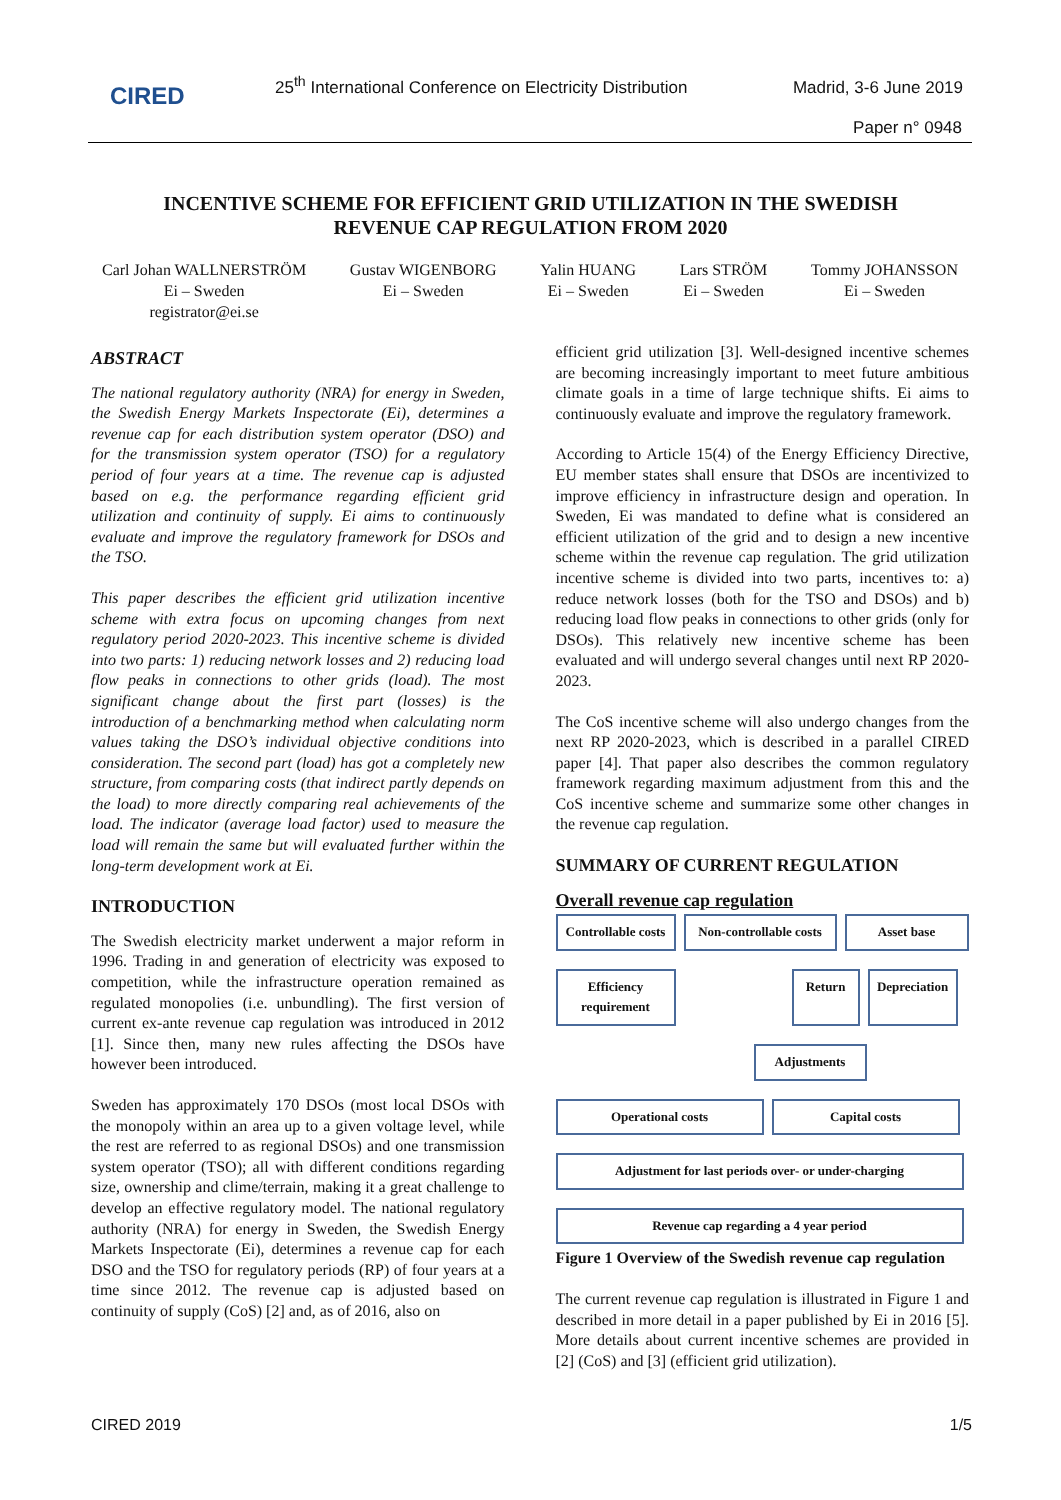CIRED
25<sup>th</sup> International Conference on Electricity Distribution
Madrid, 3-6 June 2019
Paper n° 0948
INCENTIVE SCHEME FOR EFFICIENT GRID UTILIZATION IN THE SWEDISH REVENUE CAP REGULATION FROM 2020
Carl Johan WALLNERSTRÖM
Ei – Sweden
registrator@ei.se
Gustav WIGENBORG
Ei – Sweden
Yalin HUANG
Ei – Sweden
Lars STRÖM
Ei – Sweden
Tommy JOHANSSON
Ei – Sweden
ABSTRACT
The national regulatory authority (NRA) for energy in Sweden, the Swedish Energy Markets Inspectorate (Ei), determines a revenue cap for each distribution system operator (DSO) and for the transmission system operator (TSO) for a regulatory period of four years at a time. The revenue cap is adjusted based on e.g. the performance regarding efficient grid utilization and continuity of supply. Ei aims to continuously evaluate and improve the regulatory framework for DSOs and the TSO.
This paper describes the efficient grid utilization incentive scheme with extra focus on upcoming changes from next regulatory period 2020-2023. This incentive scheme is divided into two parts: 1) reducing network losses and 2) reducing load flow peaks in connections to other grids (load). The most significant change about the first part (losses) is the introduction of a benchmarking method when calculating norm values taking the DSO’s individual objective conditions into consideration. The second part (load) has got a completely new structure, from comparing costs (that indirect partly depends on the load) to more directly comparing real achievements of the load. The indicator (average load factor) used to measure the load will remain the same but will evaluated further within the long-term development work at Ei.
INTRODUCTION
The Swedish electricity market underwent a major reform in 1996. Trading in and generation of electricity was exposed to competition, while the infrastructure operation remained as regulated monopolies (i.e. unbundling). The first version of current ex-ante revenue cap regulation was introduced in 2012 [1]. Since then, many new rules affecting the DSOs have however been introduced.
Sweden has approximately 170 DSOs (most local DSOs with the monopoly within an area up to a given voltage level, while the rest are referred to as regional DSOs) and one transmission system operator (TSO); all with different conditions regarding size, ownership and clime/terrain, making it a great challenge to develop an effective regulatory model. The national regulatory authority (NRA) for energy in Sweden, the Swedish Energy Markets Inspectorate (Ei), determines a revenue cap for each DSO and the TSO for regulatory periods (RP) of four years at a time since 2012. The revenue cap is adjusted based on continuity of supply (CoS) [2] and, as of 2016, also on
efficient grid utilization [3]. Well-designed incentive schemes are becoming increasingly important to meet future ambitious climate goals in a time of large technique shifts. Ei aims to continuously evaluate and improve the regulatory framework.
According to Article 15(4) of the Energy Efficiency Directive, EU member states shall ensure that DSOs are incentivized to improve efficiency in infrastructure design and operation. In Sweden, Ei was mandated to define what is considered an efficient utilization of the grid and to design a new incentive scheme within the revenue cap regulation. The grid utilization incentive scheme is divided into two parts, incentives to: a) reduce network losses (both for the TSO and DSOs) and b) reducing load flow peaks in connections to other grids (only for DSOs). This relatively new incentive scheme has been evaluated and will undergo several changes until next RP 2020-2023.
The CoS incentive scheme will also undergo changes from the next RP 2020-2023, which is described in a parallel CIRED paper [4]. That paper also describes the common regulatory framework regarding maximum adjustment from this and the CoS incentive scheme and summarize some other changes in the revenue cap regulation.
SUMMARY OF CURRENT REGULATION
Overall revenue cap regulation
Controllable costs
Non-controllable costs
Asset base
Efficiency requirement
Return Depreciation
Adjustments
Operational costs Capital costs
Adjustment for last periods over- or under-charging
Revenue cap regarding a 4 year period
Figure 1 Overview of the Swedish revenue cap regulation
The current revenue cap regulation is illustrated in Figure 1 and described in more detail in a paper published by Ei in 2016 [5]. More details about current incentive schemes are provided in [2] (CoS) and [3] (efficient grid utilization).
CIRED 2019 1/5